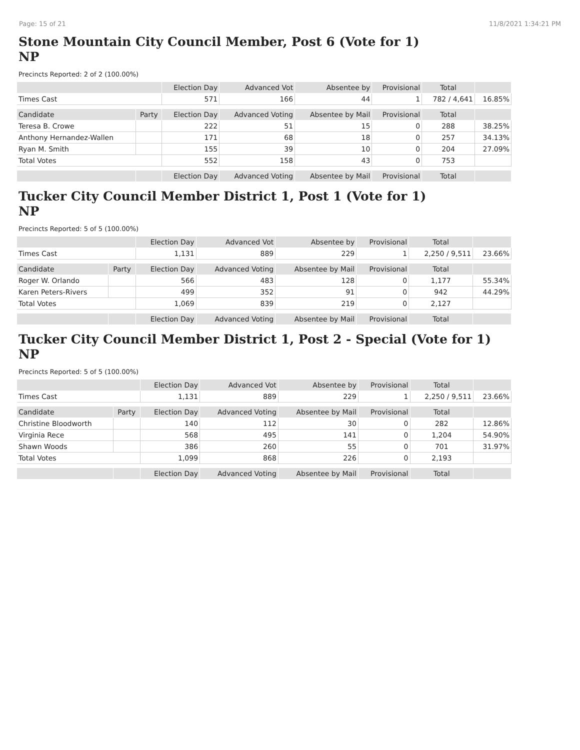Page: 15 of 21 11/8/2021 1:34:21 PM
Stone Mountain City Council Member, Post 6 (Vote for 1)
NP
Precincts Reported: 2 of 2 (100.00%)
| | | Election Day | Advanced Vot | Absentee by | Provisional | Total | |
| --- | --- | --- | --- | --- | --- | --- | --- |
| Times Cast | | 571 | 166 | 44 | 1 | 782 / 4,641 | 16.85% |
| Candidate | Party | Election Day | Advanced Voting | Absentee by Mail | Provisional | Total | |
| Teresa B. Crowe | | 222 | 51 | 15 | 0 | 288 | 38.25% |
| Anthony Hernandez-Wallen | | 171 | 68 | 18 | 0 | 257 | 34.13% |
| Ryan M. Smith | | 155 | 39 | 10 | 0 | 204 | 27.09% |
| Total Votes | | 552 | 158 | 43 | 0 | 753 | |
| | | Election Day | Advanced Voting | Absentee by Mail | Provisional | Total | |
Tucker City Council Member District 1, Post 1 (Vote for 1)
NP
Precincts Reported: 5 of 5 (100.00%)
| | | Election Day | Advanced Vot | Absentee by | Provisional | Total | |
| --- | --- | --- | --- | --- | --- | --- | --- |
| Times Cast | | 1,131 | 889 | 229 | 1 | 2,250 / 9,511 | 23.66% |
| Candidate | Party | Election Day | Advanced Voting | Absentee by Mail | Provisional | Total | |
| Roger W. Orlando | | 566 | 483 | 128 | 0 | 1,177 | 55.34% |
| Karen Peters-Rivers | | 499 | 352 | 91 | 0 | 942 | 44.29% |
| Total Votes | | 1,069 | 839 | 219 | 0 | 2,127 | |
| | | Election Day | Advanced Voting | Absentee by Mail | Provisional | Total | |
Tucker City Council Member District 1, Post 2 - Special (Vote for 1)
NP
Precincts Reported: 5 of 5 (100.00%)
| | | Election Day | Advanced Vot | Absentee by | Provisional | Total | |
| --- | --- | --- | --- | --- | --- | --- | --- |
| Times Cast | | 1,131 | 889 | 229 | 1 | 2,250 / 9,511 | 23.66% |
| Candidate | Party | Election Day | Advanced Voting | Absentee by Mail | Provisional | Total | |
| Christine Bloodworth | | 140 | 112 | 30 | 0 | 282 | 12.86% |
| Virginia Rece | | 568 | 495 | 141 | 0 | 1,204 | 54.90% |
| Shawn Woods | | 386 | 260 | 55 | 0 | 701 | 31.97% |
| Total Votes | | 1,099 | 868 | 226 | 0 | 2,193 | |
| | | Election Day | Advanced Voting | Absentee by Mail | Provisional | Total | |